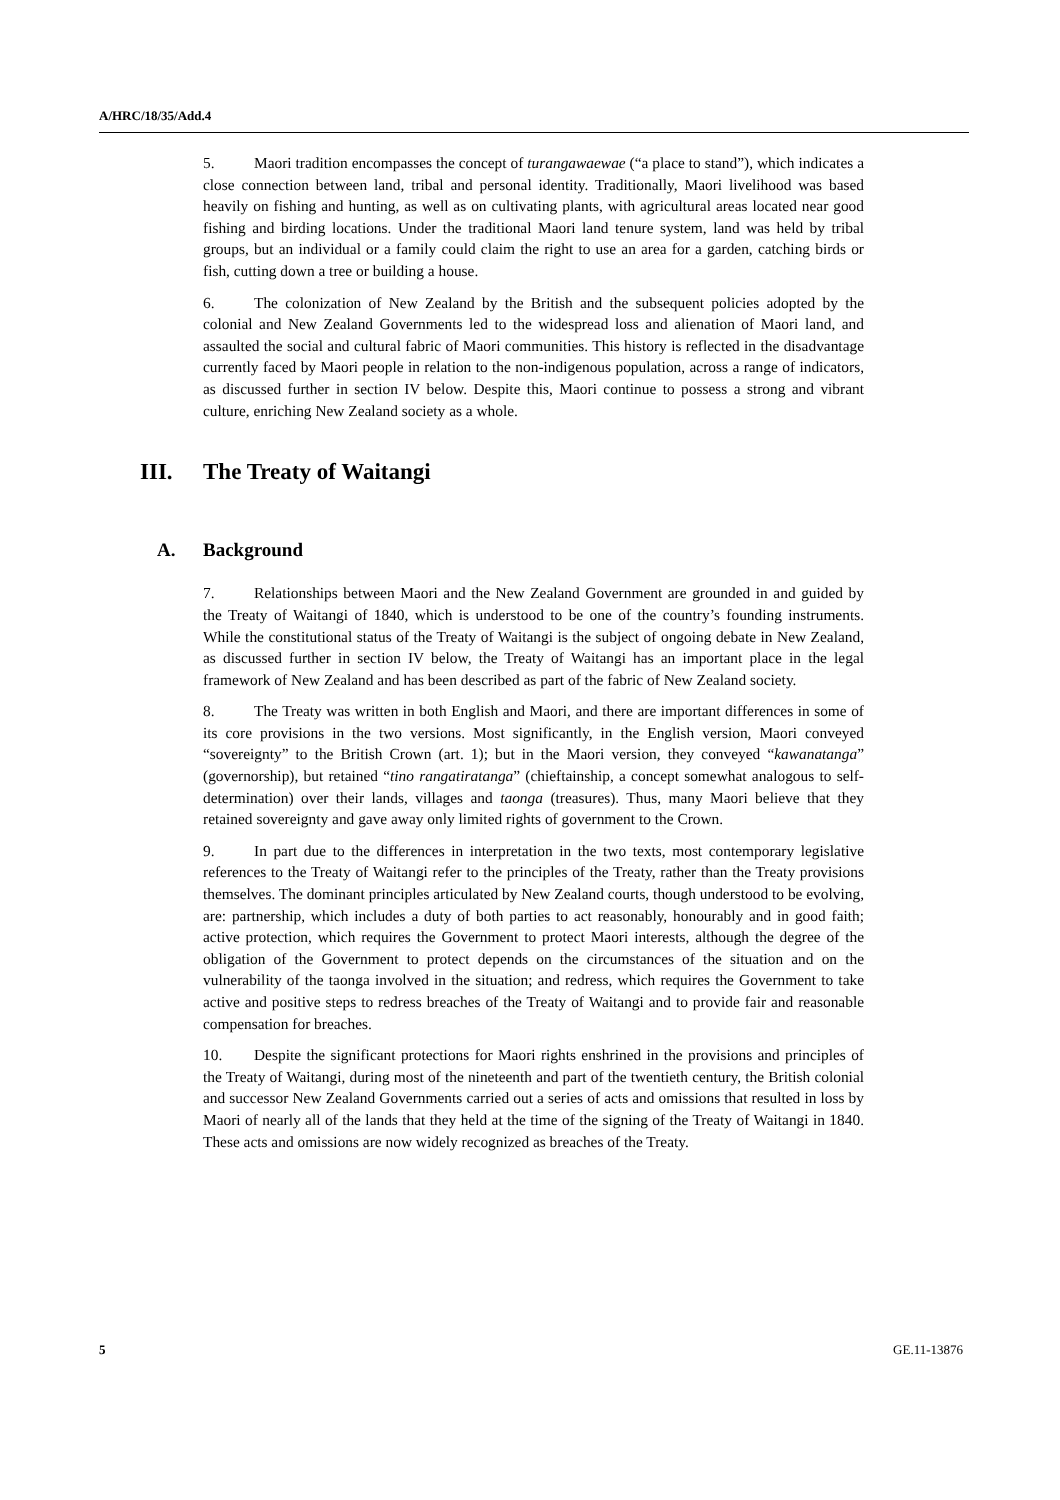A/HRC/18/35/Add.4
5. Maori tradition encompasses the concept of turangawaewae (“a place to stand”), which indicates a close connection between land, tribal and personal identity. Traditionally, Maori livelihood was based heavily on fishing and hunting, as well as on cultivating plants, with agricultural areas located near good fishing and birding locations. Under the traditional Maori land tenure system, land was held by tribal groups, but an individual or a family could claim the right to use an area for a garden, catching birds or fish, cutting down a tree or building a house.
6. The colonization of New Zealand by the British and the subsequent policies adopted by the colonial and New Zealand Governments led to the widespread loss and alienation of Maori land, and assaulted the social and cultural fabric of Maori communities. This history is reflected in the disadvantage currently faced by Maori people in relation to the non-indigenous population, across a range of indicators, as discussed further in section IV below. Despite this, Maori continue to possess a strong and vibrant culture, enriching New Zealand society as a whole.
III. The Treaty of Waitangi
A. Background
7. Relationships between Maori and the New Zealand Government are grounded in and guided by the Treaty of Waitangi of 1840, which is understood to be one of the country’s founding instruments. While the constitutional status of the Treaty of Waitangi is the subject of ongoing debate in New Zealand, as discussed further in section IV below, the Treaty of Waitangi has an important place in the legal framework of New Zealand and has been described as part of the fabric of New Zealand society.
8. The Treaty was written in both English and Maori, and there are important differences in some of its core provisions in the two versions. Most significantly, in the English version, Maori conveyed “sovereignty” to the British Crown (art. 1); but in the Maori version, they conveyed “kawanatanga” (governorship), but retained “tino rangatiratanga” (chieftainship, a concept somewhat analogous to self-determination) over their lands, villages and taonga (treasures). Thus, many Maori believe that they retained sovereignty and gave away only limited rights of government to the Crown.
9. In part due to the differences in interpretation in the two texts, most contemporary legislative references to the Treaty of Waitangi refer to the principles of the Treaty, rather than the Treaty provisions themselves. The dominant principles articulated by New Zealand courts, though understood to be evolving, are: partnership, which includes a duty of both parties to act reasonably, honourably and in good faith; active protection, which requires the Government to protect Maori interests, although the degree of the obligation of the Government to protect depends on the circumstances of the situation and on the vulnerability of the taonga involved in the situation; and redress, which requires the Government to take active and positive steps to redress breaches of the Treaty of Waitangi and to provide fair and reasonable compensation for breaches.
10. Despite the significant protections for Maori rights enshrined in the provisions and principles of the Treaty of Waitangi, during most of the nineteenth and part of the twentieth century, the British colonial and successor New Zealand Governments carried out a series of acts and omissions that resulted in loss by Maori of nearly all of the lands that they held at the time of the signing of the Treaty of Waitangi in 1840. These acts and omissions are now widely recognized as breaches of the Treaty.
5 GE.11-13876